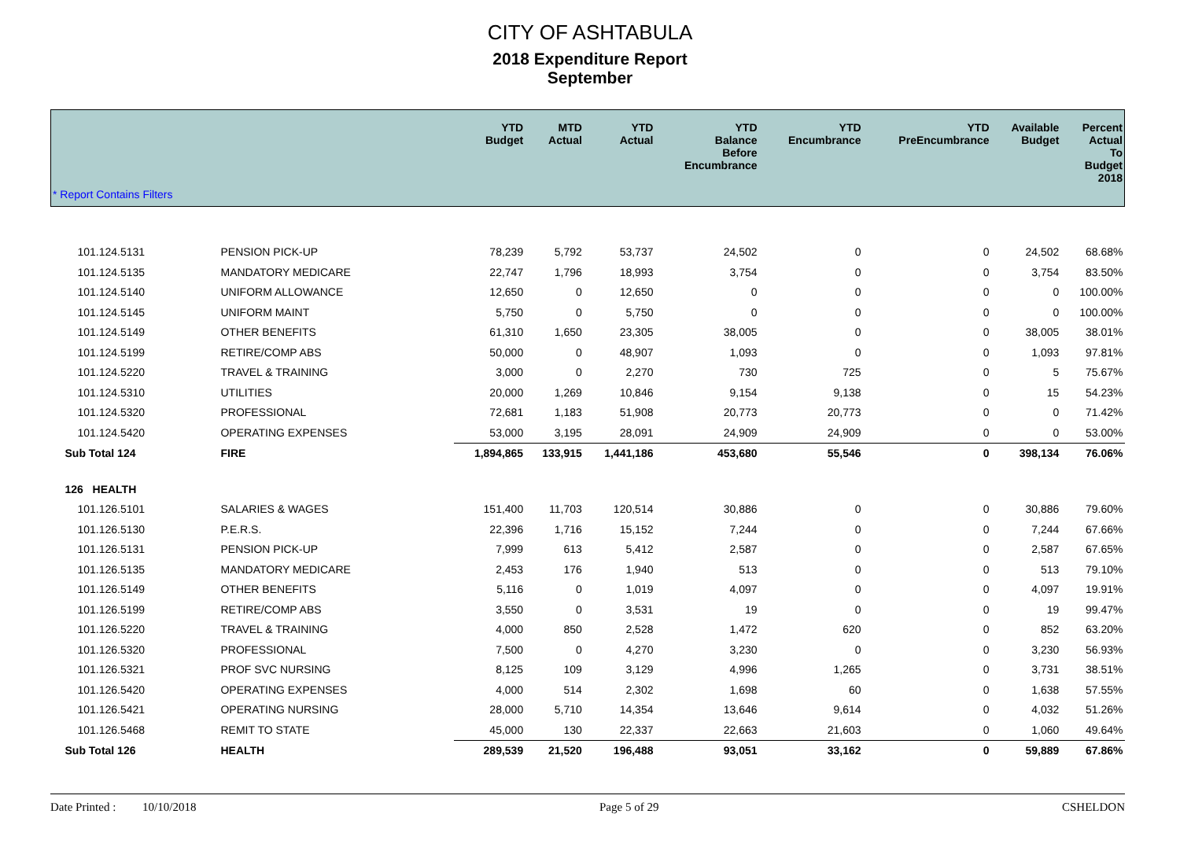CITY OF ASHTABULA
2018 Expenditure Report
September
| | | YTD Budget | MTD Actual | YTD Actual | YTD Balance Before Encumbrance | YTD Encumbrance | YTD PreEncumbrance | Available Budget | Percent Actual To Budget 2018 |
| --- | --- | --- | --- | --- | --- | --- | --- | --- | --- |
| * Report Contains Filters | | | | | | | | | |
| 101.124.5131 | PENSION PICK-UP | 78,239 | 5,792 | 53,737 | 24,502 | 0 | 0 | 24,502 | 68.68% |
| 101.124.5135 | MANDATORY MEDICARE | 22,747 | 1,796 | 18,993 | 3,754 | 0 | 0 | 3,754 | 83.50% |
| 101.124.5140 | UNIFORM ALLOWANCE | 12,650 | 0 | 12,650 | 0 | 0 | 0 | 0 | 100.00% |
| 101.124.5145 | UNIFORM MAINT | 5,750 | 0 | 5,750 | 0 | 0 | 0 | 0 | 100.00% |
| 101.124.5149 | OTHER BENEFITS | 61,310 | 1,650 | 23,305 | 38,005 | 0 | 0 | 38,005 | 38.01% |
| 101.124.5199 | RETIRE/COMP ABS | 50,000 | 0 | 48,907 | 1,093 | 0 | 0 | 1,093 | 97.81% |
| 101.124.5220 | TRAVEL & TRAINING | 3,000 | 0 | 2,270 | 730 | 725 | 0 | 5 | 75.67% |
| 101.124.5310 | UTILITIES | 20,000 | 1,269 | 10,846 | 9,154 | 9,138 | 0 | 15 | 54.23% |
| 101.124.5320 | PROFESSIONAL | 72,681 | 1,183 | 51,908 | 20,773 | 20,773 | 0 | 0 | 71.42% |
| 101.124.5420 | OPERATING EXPENSES | 53,000 | 3,195 | 28,091 | 24,909 | 24,909 | 0 | 0 | 53.00% |
| Sub Total 124 | FIRE | 1,894,865 | 133,915 | 1,441,186 | 453,680 | 55,546 | 0 | 398,134 | 76.06% |
| 126 HEALTH | | | | | | | | | |
| 101.126.5101 | SALARIES & WAGES | 151,400 | 11,703 | 120,514 | 30,886 | 0 | 0 | 30,886 | 79.60% |
| 101.126.5130 | P.E.R.S. | 22,396 | 1,716 | 15,152 | 7,244 | 0 | 0 | 7,244 | 67.66% |
| 101.126.5131 | PENSION PICK-UP | 7,999 | 613 | 5,412 | 2,587 | 0 | 0 | 2,587 | 67.65% |
| 101.126.5135 | MANDATORY MEDICARE | 2,453 | 176 | 1,940 | 513 | 0 | 0 | 513 | 79.10% |
| 101.126.5149 | OTHER BENEFITS | 5,116 | 0 | 1,019 | 4,097 | 0 | 0 | 4,097 | 19.91% |
| 101.126.5199 | RETIRE/COMP ABS | 3,550 | 0 | 3,531 | 19 | 0 | 0 | 19 | 99.47% |
| 101.126.5220 | TRAVEL & TRAINING | 4,000 | 850 | 2,528 | 1,472 | 620 | 0 | 852 | 63.20% |
| 101.126.5320 | PROFESSIONAL | 7,500 | 0 | 4,270 | 3,230 | 0 | 0 | 3,230 | 56.93% |
| 101.126.5321 | PROF SVC NURSING | 8,125 | 109 | 3,129 | 4,996 | 1,265 | 0 | 3,731 | 38.51% |
| 101.126.5420 | OPERATING EXPENSES | 4,000 | 514 | 2,302 | 1,698 | 60 | 0 | 1,638 | 57.55% |
| 101.126.5421 | OPERATING NURSING | 28,000 | 5,710 | 14,354 | 13,646 | 9,614 | 0 | 4,032 | 51.26% |
| 101.126.5468 | REMIT TO STATE | 45,000 | 130 | 22,337 | 22,663 | 21,603 | 0 | 1,060 | 49.64% |
| Sub Total 126 | HEALTH | 289,539 | 21,520 | 196,488 | 93,051 | 33,162 | 0 | 59,889 | 67.86% |
Date Printed : 10/10/2018 Page 5 of 29 CSHELDON